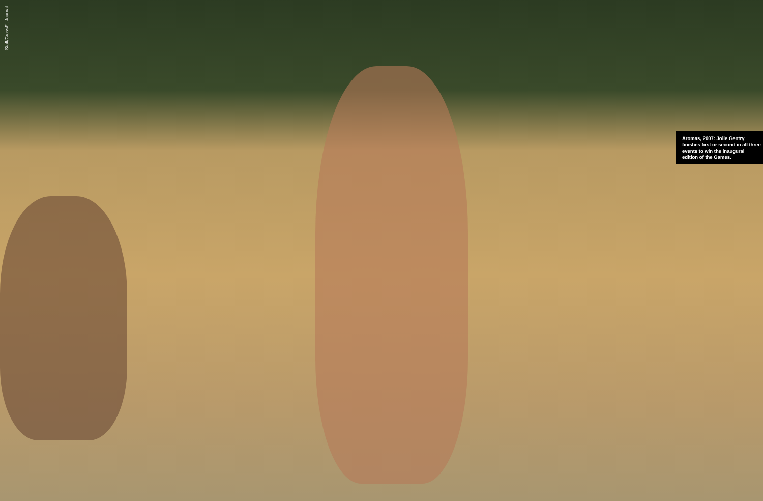Staff/CrossFit Journal
Aromas, 2007: Jolie Gentry finishes first or second in all three events to win the inaugural edition of the Games.